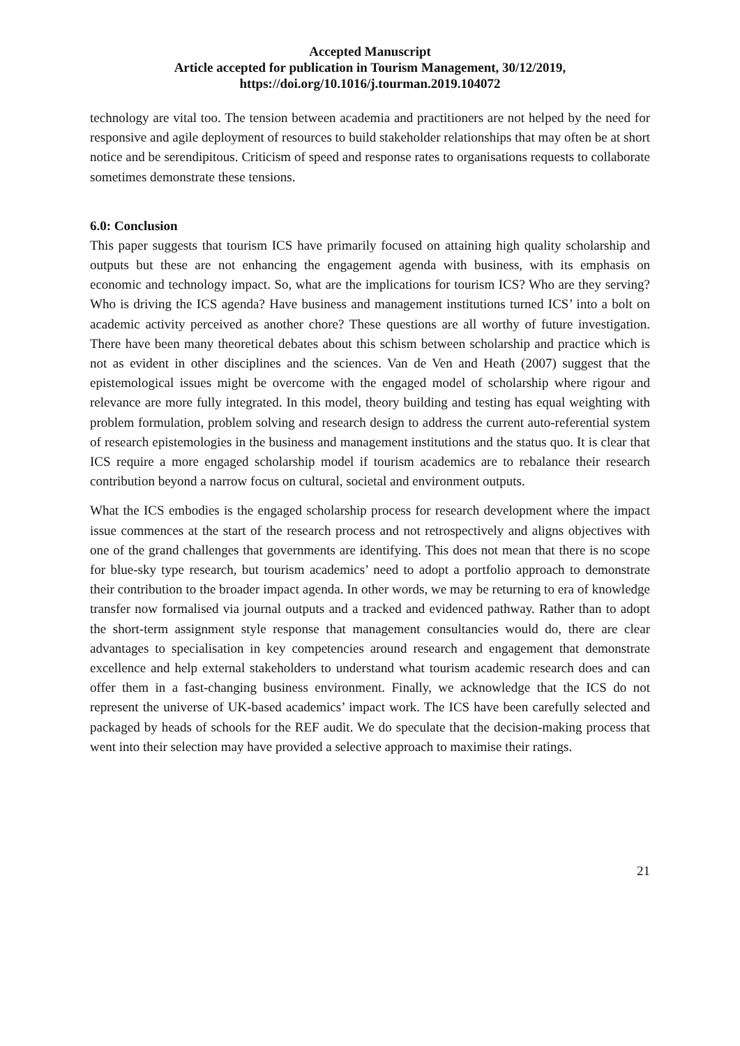Accepted Manuscript
Article accepted for publication in Tourism Management, 30/12/2019,
https://doi.org/10.1016/j.tourman.2019.104072
technology are vital too. The tension between academia and practitioners are not helped by the need for responsive and agile deployment of resources to build stakeholder relationships that may often be at short notice and be serendipitous. Criticism of speed and response rates to organisations requests to collaborate sometimes demonstrate these tensions.
6.0: Conclusion
This paper suggests that tourism ICS have primarily focused on attaining high quality scholarship and outputs but these are not enhancing the engagement agenda with business, with its emphasis on economic and technology impact. So, what are the implications for tourism ICS? Who are they serving? Who is driving the ICS agenda? Have business and management institutions turned ICS’ into a bolt on academic activity perceived as another chore? These questions are all worthy of future investigation. There have been many theoretical debates about this schism between scholarship and practice which is not as evident in other disciplines and the sciences. Van de Ven and Heath (2007) suggest that the epistemological issues might be overcome with the engaged model of scholarship where rigour and relevance are more fully integrated. In this model, theory building and testing has equal weighting with problem formulation, problem solving and research design to address the current auto-referential system of research epistemologies in the business and management institutions and the status quo. It is clear that ICS require a more engaged scholarship model if tourism academics are to rebalance their research contribution beyond a narrow focus on cultural, societal and environment outputs.
What the ICS embodies is the engaged scholarship process for research development where the impact issue commences at the start of the research process and not retrospectively and aligns objectives with one of the grand challenges that governments are identifying. This does not mean that there is no scope for blue-sky type research, but tourism academics’ need to adopt a portfolio approach to demonstrate their contribution to the broader impact agenda. In other words, we may be returning to era of knowledge transfer now formalised via journal outputs and a tracked and evidenced pathway. Rather than to adopt the short-term assignment style response that management consultancies would do, there are clear advantages to specialisation in key competencies around research and engagement that demonstrate excellence and help external stakeholders to understand what tourism academic research does and can offer them in a fast-changing business environment. Finally, we acknowledge that the ICS do not represent the universe of UK-based academics’ impact work. The ICS have been carefully selected and packaged by heads of schools for the REF audit. We do speculate that the decision-making process that went into their selection may have provided a selective approach to maximise their ratings.
21